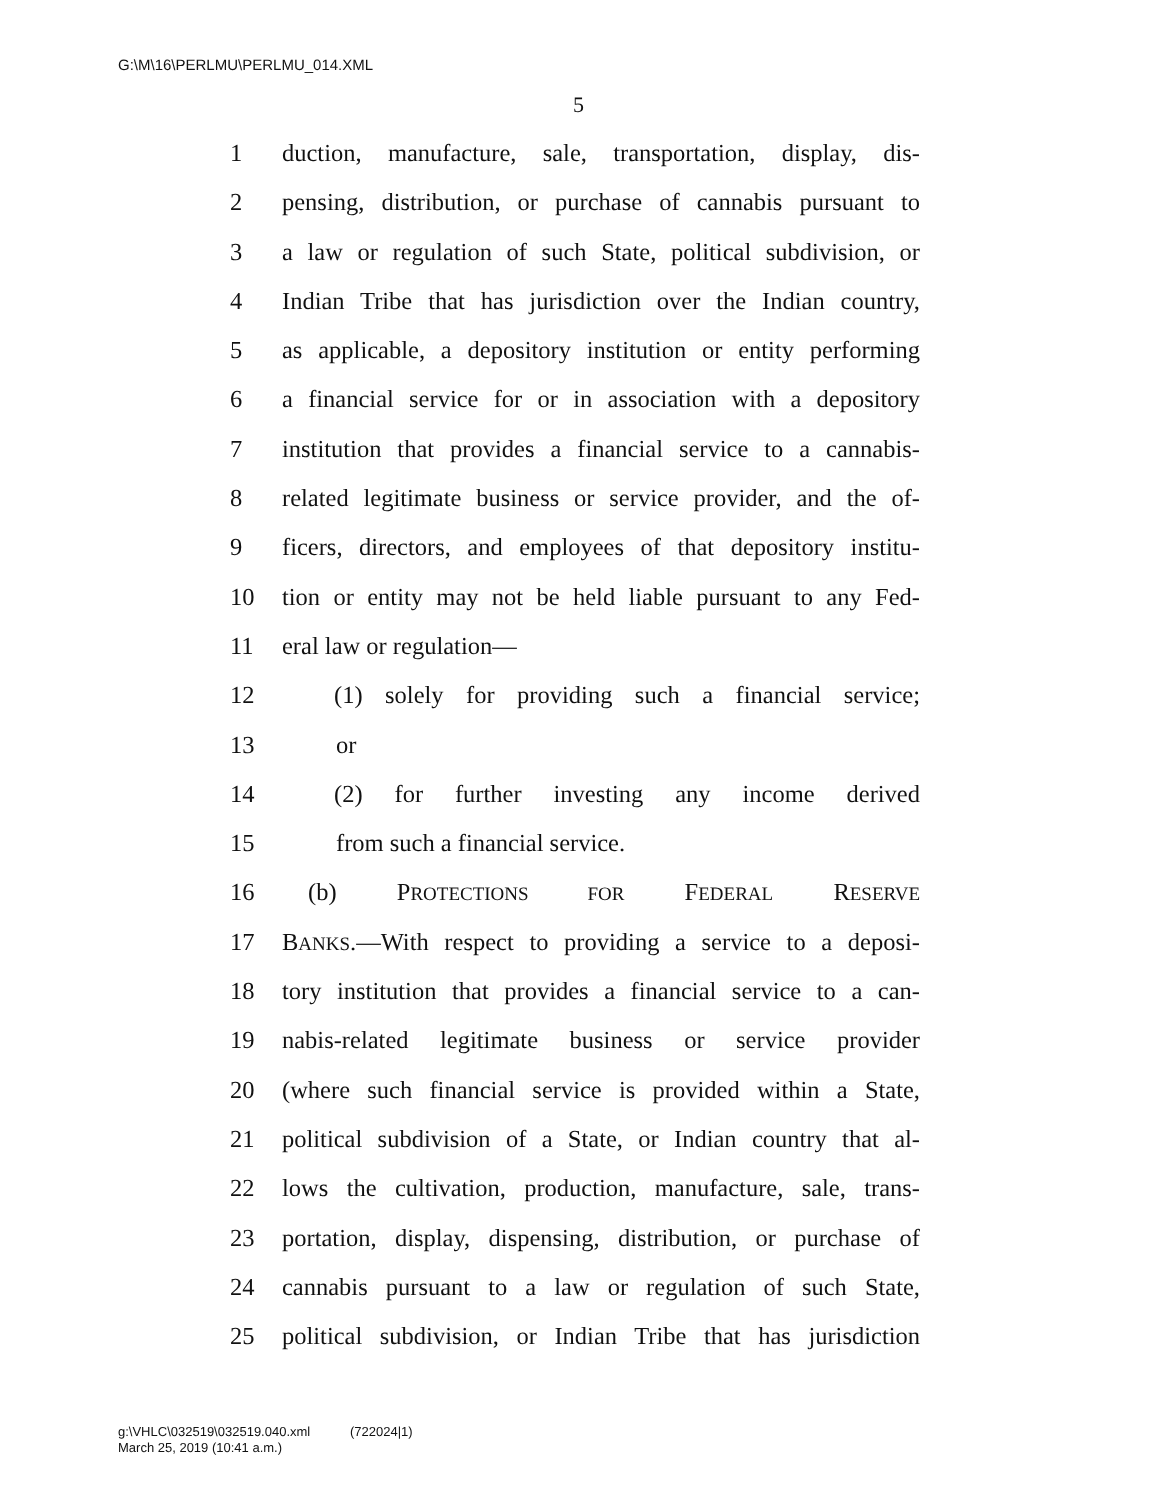G:\M\16\PERLMU\PERLMU_014.XML
5
1 duction, manufacture, sale, transportation, display, dis-
2 pensing, distribution, or purchase of cannabis pursuant to
3 a law or regulation of such State, political subdivision, or
4 Indian Tribe that has jurisdiction over the Indian country,
5 as applicable, a depository institution or entity performing
6 a financial service for or in association with a depository
7 institution that provides a financial service to a cannabis-
8 related legitimate business or service provider, and the of-
9 ficers, directors, and employees of that depository institu-
10 tion or entity may not be held liable pursuant to any Fed-
11 eral law or regulation—
12 (1) solely for providing such a financial service;
13 or
14 (2) for further investing any income derived
15 from such a financial service.
16 (b) PROTECTIONS FOR FEDERAL RESERVE
17 BANKS.—With respect to providing a service to a deposi-
18 tory institution that provides a financial service to a can-
19 nabis-related legitimate business or service provider
20 (where such financial service is provided within a State,
21 political subdivision of a State, or Indian country that al-
22 lows the cultivation, production, manufacture, sale, trans-
23 portation, display, dispensing, distribution, or purchase of
24 cannabis pursuant to a law or regulation of such State,
25 political subdivision, or Indian Tribe that has jurisdiction
g:\VHLC\032519\032519.040.xml (722024|1)
March 25, 2019 (10:41 a.m.)